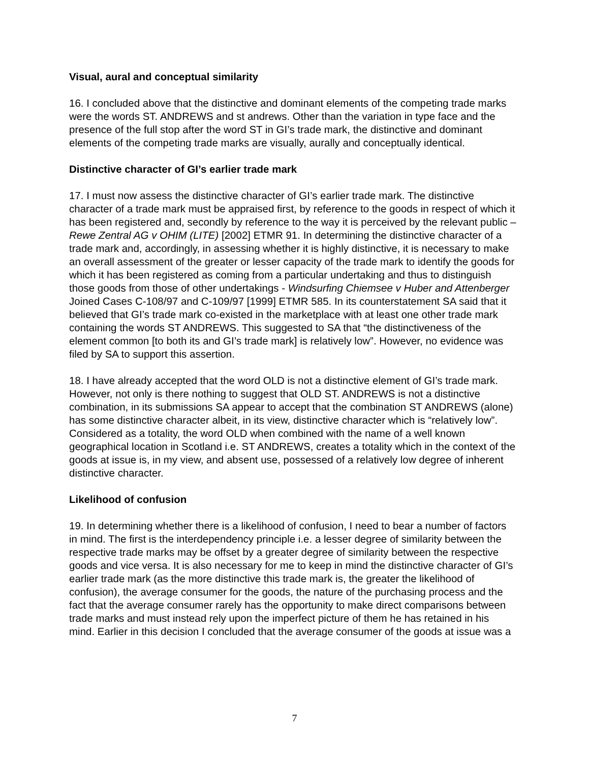Visual, aural and conceptual similarity
16. I concluded above that the distinctive and dominant elements of the competing trade marks were the words ST. ANDREWS and st andrews. Other than the variation in type face and the presence of the full stop after the word ST in GI’s trade mark, the distinctive and dominant elements of the competing trade marks are visually, aurally and conceptually identical.
Distinctive character of GI’s earlier trade mark
17. I must now assess the distinctive character of GI’s earlier trade mark. The distinctive character of a trade mark must be appraised first, by reference to the goods in respect of which it has been registered and, secondly by reference to the way it is perceived by the relevant public – Rewe Zentral AG v OHIM (LITE) [2002] ETMR 91. In determining the distinctive character of a trade mark and, accordingly, in assessing whether it is highly distinctive, it is necessary to make an overall assessment of the greater or lesser capacity of the trade mark to identify the goods for which it has been registered as coming from a particular undertaking and thus to distinguish those goods from those of other undertakings - Windsurfing Chiemsee v Huber and Attenberger Joined Cases C-108/97 and C-109/97 [1999] ETMR 585. In its counterstatement SA said that it believed that GI’s trade mark co-existed in the marketplace with at least one other trade mark containing the words ST ANDREWS. This suggested to SA that “the distinctiveness of the element common [to both its and GI’s trade mark] is relatively low”. However, no evidence was filed by SA to support this assertion.
18. I have already accepted that the word OLD is not a distinctive element of GI’s trade mark. However, not only is there nothing to suggest that OLD ST. ANDREWS is not a distinctive combination, in its submissions SA appear to accept that the combination ST ANDREWS (alone) has some distinctive character albeit, in its view, distinctive character which is “relatively low”. Considered as a totality, the word OLD when combined with the name of a well known geographical location in Scotland i.e. ST ANDREWS, creates a totality which in the context of the goods at issue is, in my view, and absent use, possessed of a relatively low degree of inherent distinctive character.
Likelihood of confusion
19. In determining whether there is a likelihood of confusion, I need to bear a number of factors in mind. The first is the interdependency principle i.e. a lesser degree of similarity between the respective trade marks may be offset by a greater degree of similarity between the respective goods and vice versa. It is also necessary for me to keep in mind the distinctive character of GI’s earlier trade mark (as the more distinctive this trade mark is, the greater the likelihood of confusion), the average consumer for the goods, the nature of the purchasing process and the fact that the average consumer rarely has the opportunity to make direct comparisons between trade marks and must instead rely upon the imperfect picture of them he has retained in his mind. Earlier in this decision I concluded that the average consumer of the goods at issue was a
7